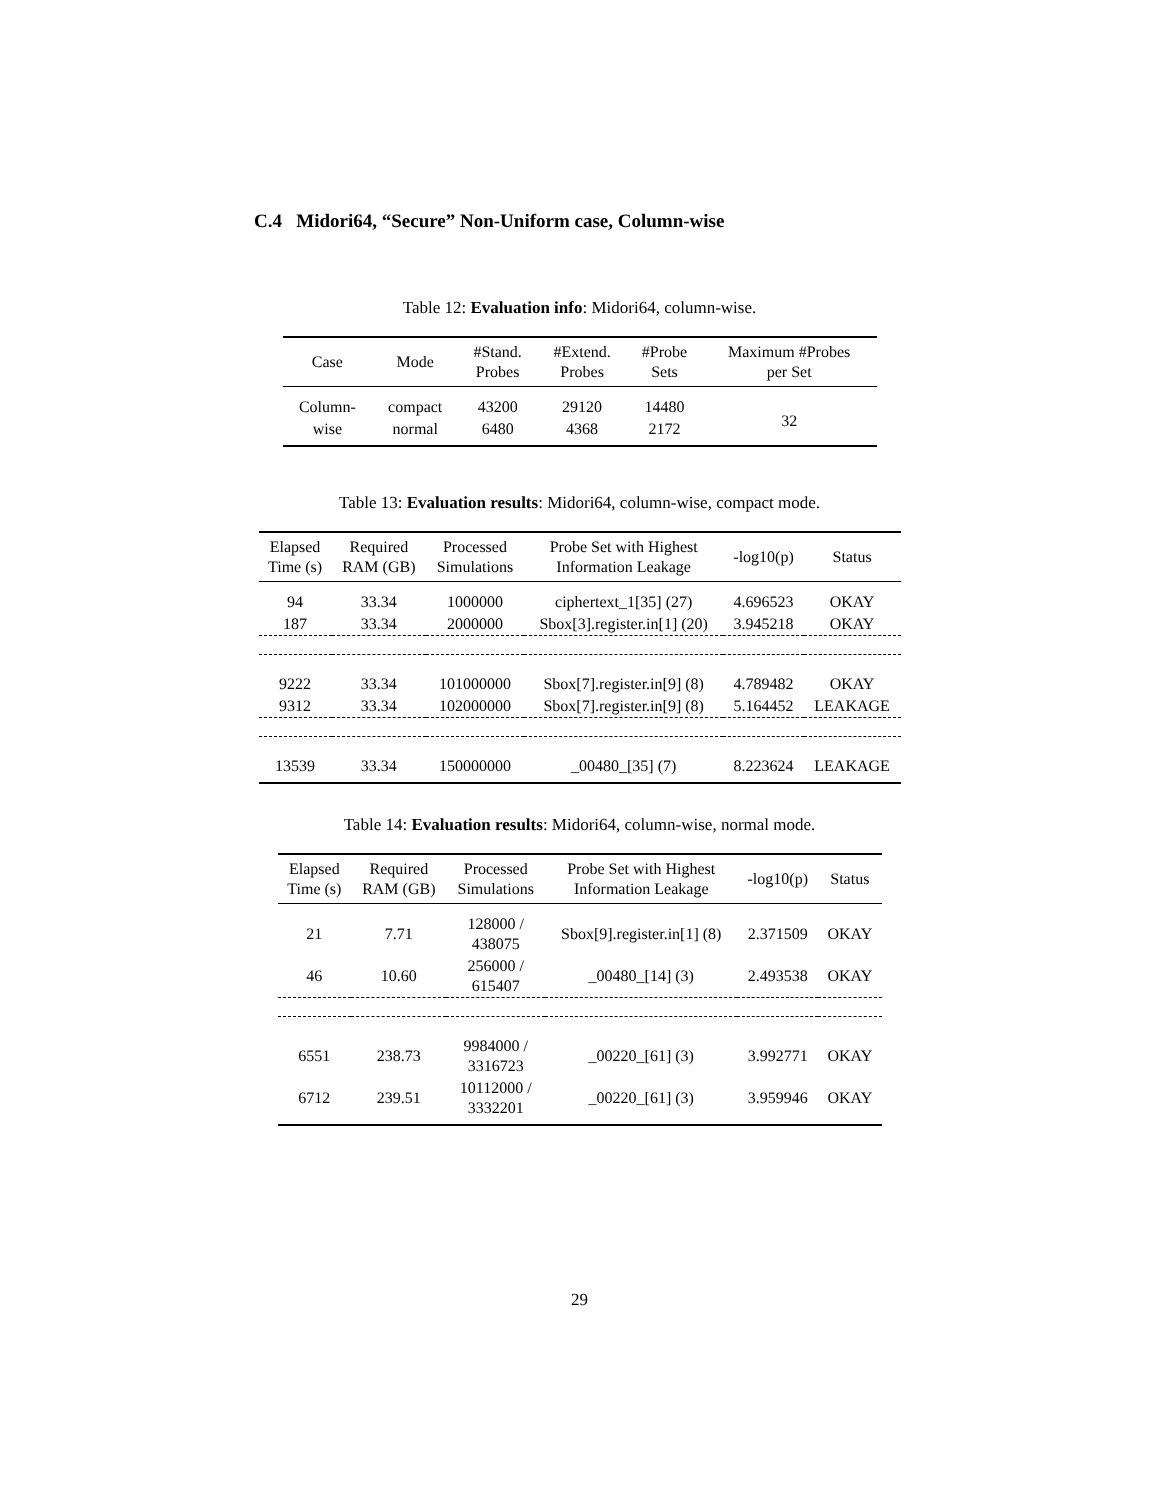C.4 Midori64, “Secure” Non-Uniform case, Column-wise
Table 12: Evaluation info: Midori64, column-wise.
| Case | Mode | #Stand. Probes | #Extend. Probes | #Probe Sets | Maximum #Probes per Set |
| --- | --- | --- | --- | --- | --- |
| Column- | compact | 43200 | 29120 | 14480 | 32 |
| wise | normal | 6480 | 4368 | 2172 | |
Table 13: Evaluation results: Midori64, column-wise, compact mode.
| Elapsed Time (s) | Required RAM (GB) | Processed Simulations | Probe Set with Highest Information Leakage | -log10(p) | Status |
| --- | --- | --- | --- | --- | --- |
| 94 | 33.34 | 1000000 | ciphertext_1[35] (27) | 4.696523 | OKAY |
| 187 | 33.34 | 2000000 | Sbox[3].register.in[1] (20) | 3.945218 | OKAY |
| 9222 | 33.34 | 101000000 | Sbox[7].register.in[9] (8) | 4.789482 | OKAY |
| 9312 | 33.34 | 102000000 | Sbox[7].register.in[9] (8) | 5.164452 | LEAKAGE |
| 13539 | 33.34 | 150000000 | _00480_[35] (7) | 8.223624 | LEAKAGE |
Table 14: Evaluation results: Midori64, column-wise, normal mode.
| Elapsed Time (s) | Required RAM (GB) | Processed Simulations | Probe Set with Highest Information Leakage | -log10(p) | Status |
| --- | --- | --- | --- | --- | --- |
| 21 | 7.71 | 128000 / 438075 | Sbox[9].register.in[1] (8) | 2.371509 | OKAY |
| 46 | 10.60 | 256000 / 615407 | _00480_[14] (3) | 2.493538 | OKAY |
| 6551 | 238.73 | 9984000 / 3316723 | _00220_[61] (3) | 3.992771 | OKAY |
| 6712 | 239.51 | 10112000 / 3332201 | _00220_[61] (3) | 3.959946 | OKAY |
29